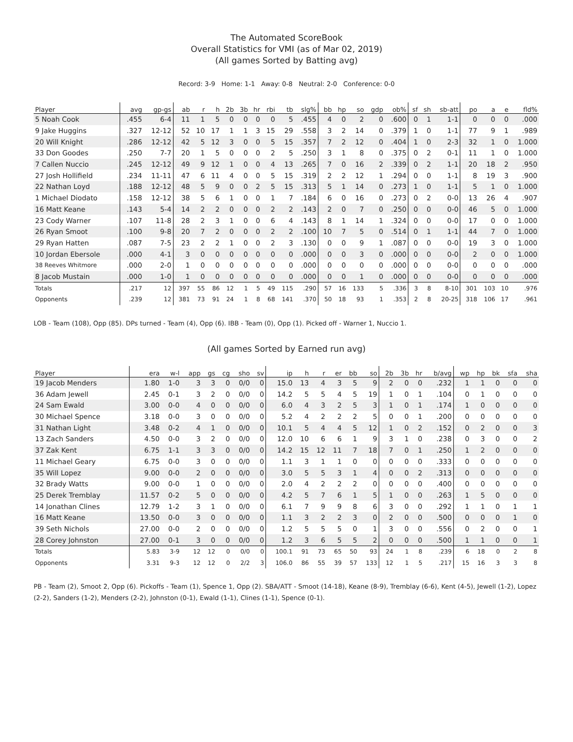The Automated ScoreBook
Overall Statistics for VMI (as of Mar 02, 2019)
(All games Sorted by Batting avg)
Record: 3-9 Home: 1-1 Away: 0-8 Neutral: 2-0 Conference: 0-0
| Player | avg | gp-gs | ab | r | h | 2b | 3b | hr | rbi | tb | slg% | bb | hp | so | gdp | ob% | sf | sh | sb-att | po | a | e | fld% |
| --- | --- | --- | --- | --- | --- | --- | --- | --- | --- | --- | --- | --- | --- | --- | --- | --- | --- | --- | --- | --- | --- | --- | --- |
| 5 Noah Cook | .455 | 6-4 | 11 | 1 | 5 | 0 | 0 | 0 | 0 | 5 | .455 | 4 | 0 | 2 | 0 | .600 | 0 | 1 | 1-1 | 0 | 0 | 0 | .000 |
| 9 Jake Huggins | .327 | 12-12 | 52 | 10 | 17 | 1 | 1 | 3 | 15 | 29 | .558 | 3 | 2 | 14 | 0 | .379 | 1 | 0 | 1-1 | 77 | 9 | 1 | .989 |
| 20 Will Knight | .286 | 12-12 | 42 | 5 | 12 | 3 | 0 | 0 | 5 | 15 | .357 | 7 | 2 | 12 | 0 | .404 | 1 | 0 | 2-3 | 32 | 1 | 0 | 1.000 |
| 33 Don Goodes | .250 | 7-7 | 20 | 1 | 5 | 0 | 0 | 0 | 2 | 5 | .250 | 3 | 1 | 8 | 0 | .375 | 0 | 2 | 0-1 | 11 | 1 | 0 | 1.000 |
| 7 Callen Nuccio | .245 | 12-12 | 49 | 9 | 12 | 1 | 0 | 0 | 4 | 13 | .265 | 7 | 0 | 16 | 2 | .339 | 0 | 2 | 1-1 | 20 | 18 | 2 | .950 |
| 27 Josh Hollifield | .234 | 11-11 | 47 | 6 | 11 | 4 | 0 | 0 | 5 | 15 | .319 | 2 | 2 | 12 | 1 | .294 | 0 | 0 | 1-1 | 8 | 19 | 3 | .900 |
| 22 Nathan Loyd | .188 | 12-12 | 48 | 5 | 9 | 0 | 0 | 2 | 5 | 15 | .313 | 5 | 1 | 14 | 0 | .273 | 1 | 0 | 1-1 | 5 | 1 | 0 | 1.000 |
| 1 Michael Diodato | .158 | 12-12 | 38 | 5 | 6 | 1 | 0 | 0 | 1 | 7 | .184 | 6 | 0 | 16 | 0 | .273 | 0 | 2 | 0-0 | 13 | 26 | 4 | .907 |
| 16 Matt Keane | .143 | 5-4 | 14 | 2 | 2 | 0 | 0 | 0 | 2 | 2 | .143 | 2 | 0 | 7 | 0 | .250 | 0 | 0 | 0-0 | 46 | 5 | 0 | 1.000 |
| 23 Cody Warner | .107 | 11-8 | 28 | 2 | 3 | 1 | 0 | 0 | 6 | 4 | .143 | 8 | 1 | 14 | 1 | .324 | 0 | 0 | 0-0 | 17 | 0 | 0 | 1.000 |
| 26 Ryan Smoot | .100 | 9-8 | 20 | 7 | 2 | 0 | 0 | 0 | 2 | 2 | .100 | 10 | 7 | 5 | 0 | .514 | 0 | 1 | 1-1 | 44 | 7 | 0 | 1.000 |
| 29 Ryan Hatten | .087 | 7-5 | 23 | 2 | 2 | 1 | 0 | 0 | 2 | 3 | .130 | 0 | 0 | 9 | 1 | .087 | 0 | 0 | 0-0 | 19 | 3 | 0 | 1.000 |
| 10 Jordan Ebersole | .000 | 4-1 | 3 | 0 | 0 | 0 | 0 | 0 | 0 | 0 | .000 | 0 | 0 | 3 | 0 | .000 | 0 | 0 | 0-0 | 2 | 0 | 0 | 1.000 |
| 38 Reeves Whitmore | .000 | 2-0 | 1 | 0 | 0 | 0 | 0 | 0 | 0 | 0 | .000 | 0 | 0 | 0 | 0 | .000 | 0 | 0 | 0-0 | 0 | 0 | 0 | .000 |
| 8 Jacob Mustain | .000 | 1-0 | 1 | 0 | 0 | 0 | 0 | 0 | 0 | 0 | .000 | 0 | 0 | 1 | 0 | .000 | 0 | 0 | 0-0 | 0 | 0 | 0 | .000 |
| Totals | .217 | 12 | 397 | 55 | 86 | 12 | 1 | 5 | 49 | 115 | .290 | 57 | 16 | 133 | 5 | .336 | 3 | 8 | 8-10 | 301 | 103 | 10 | .976 |
| Opponents | .239 | 12 | 381 | 73 | 91 | 24 | 1 | 8 | 68 | 141 | .370 | 50 | 18 | 93 | 1 | .353 | 2 | 8 | 20-25 | 318 | 106 | 17 | .961 |
LOB - Team (108), Opp (85). DPs turned - Team (4), Opp (6). IBB - Team (0), Opp (1). Picked off - Warner 1, Nuccio 1.
(All games Sorted by Earned run avg)
| Player | era | w-l | app | gs | cg | sho | sv | ip | h | r | er | bb | so | 2b | 3b | hr | b/avg | wp | hp | bk | sfa | sha |
| --- | --- | --- | --- | --- | --- | --- | --- | --- | --- | --- | --- | --- | --- | --- | --- | --- | --- | --- | --- | --- | --- | --- |
| 19 Jacob Menders | 1.80 | 1-0 | 3 | 3 | 0 | 0/0 | 0 | 15.0 | 13 | 4 | 3 | 5 | 9 | 2 | 0 | 0 | .232 | 1 | 1 | 0 | 0 | 0 |
| 36 Adam Jewell | 2.45 | 0-1 | 3 | 2 | 0 | 0/0 | 0 | 14.2 | 5 | 5 | 4 | 5 | 19 | 1 | 0 | 1 | .104 | 0 | 1 | 0 | 0 | 0 |
| 24 Sam Ewald | 3.00 | 0-0 | 4 | 0 | 0 | 0/0 | 0 | 6.0 | 4 | 3 | 2 | 5 | 3 | 1 | 0 | 1 | .174 | 1 | 0 | 0 | 0 | 0 |
| 30 Michael Spence | 3.18 | 0-0 | 3 | 0 | 0 | 0/0 | 0 | 5.2 | 4 | 2 | 2 | 2 | 5 | 0 | 0 | 1 | .200 | 0 | 0 | 0 | 0 | 0 |
| 31 Nathan Light | 3.48 | 0-2 | 4 | 1 | 0 | 0/0 | 0 | 10.1 | 5 | 4 | 4 | 5 | 12 | 1 | 0 | 2 | .152 | 0 | 2 | 0 | 0 | 3 |
| 13 Zach Sanders | 4.50 | 0-0 | 3 | 2 | 0 | 0/0 | 0 | 12.0 | 10 | 6 | 6 | 1 | 9 | 3 | 1 | 0 | .238 | 0 | 3 | 0 | 0 | 2 |
| 37 Zak Kent | 6.75 | 1-1 | 3 | 3 | 0 | 0/0 | 0 | 14.2 | 15 | 12 | 11 | 7 | 18 | 7 | 0 | 1 | .250 | 1 | 2 | 0 | 0 | 0 |
| 11 Michael Geary | 6.75 | 0-0 | 3 | 0 | 0 | 0/0 | 0 | 1.1 | 3 | 1 | 1 | 0 | 0 | 0 | 0 | 0 | .333 | 0 | 0 | 0 | 0 | 0 |
| 35 Will Lopez | 9.00 | 0-0 | 2 | 0 | 0 | 0/0 | 0 | 3.0 | 5 | 5 | 3 | 1 | 4 | 0 | 0 | 2 | .313 | 0 | 0 | 0 | 0 | 0 |
| 32 Brady Watts | 9.00 | 0-0 | 1 | 0 | 0 | 0/0 | 0 | 2.0 | 4 | 2 | 2 | 2 | 0 | 0 | 0 | 0 | .400 | 0 | 0 | 0 | 0 | 0 |
| 25 Derek Tremblay | 11.57 | 0-2 | 5 | 0 | 0 | 0/0 | 0 | 4.2 | 5 | 7 | 6 | 1 | 5 | 1 | 0 | 0 | .263 | 1 | 5 | 0 | 0 | 0 |
| 14 Jonathan Clines | 12.79 | 1-2 | 3 | 1 | 0 | 0/0 | 0 | 6.1 | 7 | 9 | 9 | 8 | 6 | 3 | 0 | 0 | .292 | 1 | 1 | 0 | 1 | 1 |
| 16 Matt Keane | 13.50 | 0-0 | 3 | 0 | 0 | 0/0 | 0 | 1.1 | 3 | 2 | 2 | 3 | 0 | 2 | 0 | 0 | .500 | 0 | 0 | 0 | 1 | 0 |
| 39 Seth Nichols | 27.00 | 0-0 | 2 | 0 | 0 | 0/0 | 0 | 1.2 | 5 | 5 | 5 | 0 | 1 | 3 | 0 | 0 | .556 | 0 | 2 | 0 | 0 | 1 |
| 28 Corey Johnston | 27.00 | 0-1 | 3 | 0 | 0 | 0/0 | 0 | 1.2 | 3 | 6 | 5 | 5 | 2 | 0 | 0 | 0 | .500 | 1 | 1 | 0 | 0 | 1 |
| Totals | 5.83 | 3-9 | 12 | 12 | 0 | 0/0 | 0 | 100.1 | 91 | 73 | 65 | 50 | 93 | 24 | 1 | 8 | .239 | 6 | 18 | 0 | 2 | 8 |
| Opponents | 3.31 | 9-3 | 12 | 12 | 0 | 2/2 | 3 | 106.0 | 86 | 55 | 39 | 57 | 133 | 12 | 1 | 5 | .217 | 15 | 16 | 3 | 3 | 8 |
PB - Team (2), Smoot 2, Opp (6). Pickoffs - Team (1), Spence 1, Opp (2). SBA/ATT - Smoot (14-18), Keane (8-9), Tremblay (6-6), Kent (4-5), Jewell (1-2), Lopez (2-2), Sanders (1-2), Menders (2-2), Johnston (0-1), Ewald (1-1), Clines (1-1), Spence (0-1).